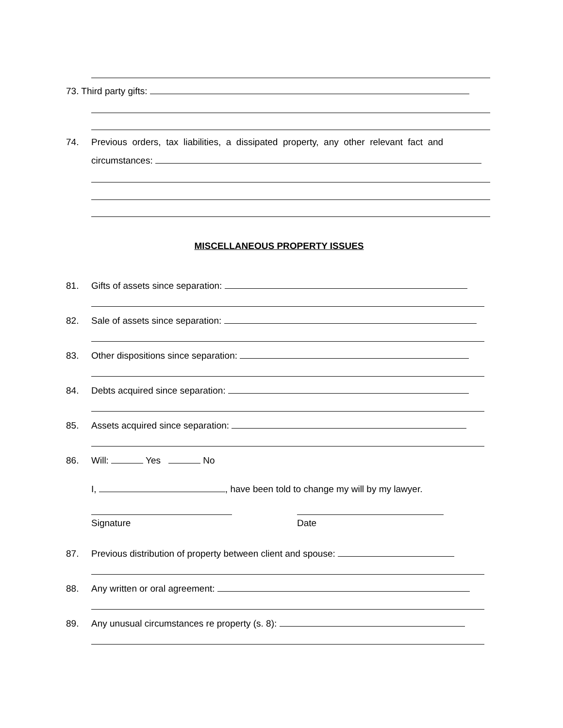73. Third party gifts:
74. Previous orders, tax liabilities, a dissipated property, any other relevant fact and
circumstances:
MISCELLANEOUS PROPERTY ISSUES
81. Gifts of assets since separation:
82. Sale of assets since separation:
83. Other dispositions since separation:
84. Debts acquired since separation:
85. Assets acquired since separation:
86. Will: Yes No
I, , have been told to change my will by my lawyer.
Signature Date
87. Previous distribution of property between client and spouse:
88. Any written or oral agreement:
89. Any unusual circumstances re property (s. 8):